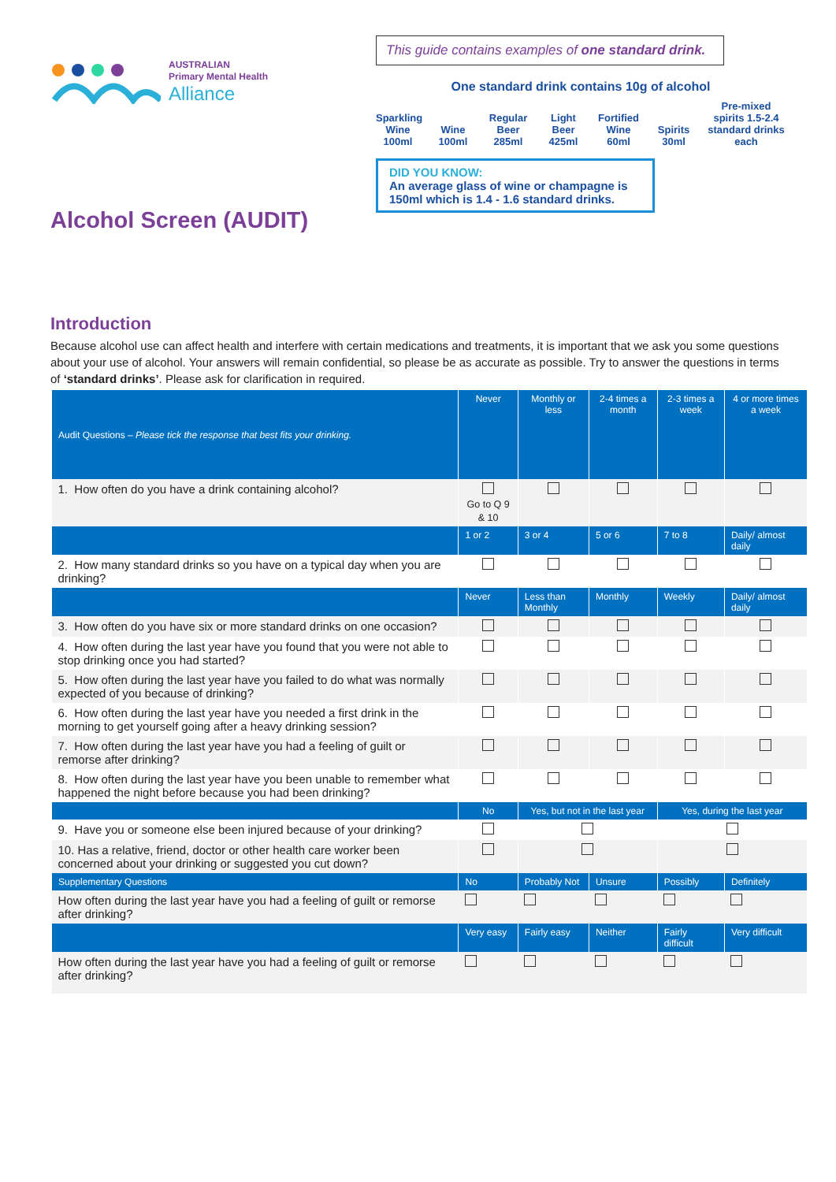AUSTRALIAN
Primary Mental Health
Alliance
Alcohol Screen (AUDIT)
This guide contains examples of one standard drink.
One standard drink contains 10g of alcohol
Sparkling Wine 100ml
Wine 100ml
Regular Beer 285ml
Light Beer 425ml
Fortified Wine 60ml
Spirits 30ml
Pre-mixed spirits 1.5-2.4 standard drinks each
DID YOU KNOW:
An average glass of wine or champagne is 150ml which is 1.4 - 1.6 standard drinks.
Introduction
Because alcohol use can affect health and interfere with certain medications and treatments, it is important that we ask you some questions about your use of alcohol. Your answers will remain confidential, so please be as accurate as possible. Try to answer the questions in terms of ‘standard drinks’. Please ask for clarification in required.
| Audit Questions – Please tick the response that best fits your drinking. | Never | Monthly or less | 2-4 times a month | 2-3 times a week | 4 or more times a week |
| --- | --- | --- | --- | --- | --- |
| 1. How often do you have a drink containing alcohol? | Go to Q 9 & 10 | | | | |
| | 1 or 2 | 3 or 4 | 5 or 6 | 7 to 8 | Daily/ almost daily |
| 2. How many standard drinks so you have on a typical day when you are drinking? | | | | | |
| | Never | Less than Monthly | Monthly | Weekly | Daily/ almost daily |
| 3. How often do you have six or more standard drinks on one occasion? | | | | | |
| 4. How often during the last year have you found that you were not able to stop drinking once you had started? | | | | | |
| 5. How often during the last year have you failed to do what was normally expected of you because of drinking? | | | | | |
| 6. How often during the last year have you needed a first drink in the morning to get yourself going after a heavy drinking session? | | | | | |
| 7. How often during the last year have you had a feeling of guilt or remorse after drinking? | | | | | |
| 8. How often during the last year have you been unable to remember what happened the night before because you had been drinking? | | | | | |
| | No | Yes, but not in the last year | | Yes, during the last year | |
| 9. Have you or someone else been injured because of your drinking? | | | | | |
| 10. Has a relative, friend, doctor or other health care worker been concerned about your drinking or suggested you cut down? | | | | | |
| Supplementary Questions | No | Probably Not | Unsure | Possibly | Definitely |
| How often during the last year have you had a feeling of guilt or remorse after drinking? | | | | | |
| | Very easy | Fairly easy | Neither | Fairly difficult | Very difficult |
| How often during the last year have you had a feeling of guilt or remorse after drinking? | | | | | |